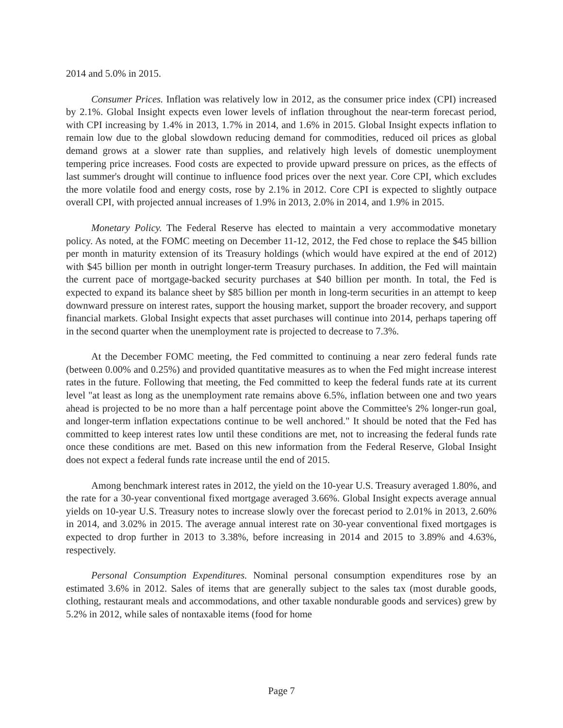2014 and 5.0% in 2015.
Consumer Prices. Inflation was relatively low in 2012, as the consumer price index (CPI) increased by 2.1%. Global Insight expects even lower levels of inflation throughout the near-term forecast period, with CPI increasing by 1.4% in 2013, 1.7% in 2014, and 1.6% in 2015. Global Insight expects inflation to remain low due to the global slowdown reducing demand for commodities, reduced oil prices as global demand grows at a slower rate than supplies, and relatively high levels of domestic unemployment tempering price increases. Food costs are expected to provide upward pressure on prices, as the effects of last summer's drought will continue to influence food prices over the next year. Core CPI, which excludes the more volatile food and energy costs, rose by 2.1% in 2012. Core CPI is expected to slightly outpace overall CPI, with projected annual increases of 1.9% in 2013, 2.0% in 2014, and 1.9% in 2015.
Monetary Policy. The Federal Reserve has elected to maintain a very accommodative monetary policy. As noted, at the FOMC meeting on December 11-12, 2012, the Fed chose to replace the $45 billion per month in maturity extension of its Treasury holdings (which would have expired at the end of 2012) with $45 billion per month in outright longer-term Treasury purchases. In addition, the Fed will maintain the current pace of mortgage-backed security purchases at $40 billion per month. In total, the Fed is expected to expand its balance sheet by $85 billion per month in long-term securities in an attempt to keep downward pressure on interest rates, support the housing market, support the broader recovery, and support financial markets. Global Insight expects that asset purchases will continue into 2014, perhaps tapering off in the second quarter when the unemployment rate is projected to decrease to 7.3%.
At the December FOMC meeting, the Fed committed to continuing a near zero federal funds rate (between 0.00% and 0.25%) and provided quantitative measures as to when the Fed might increase interest rates in the future. Following that meeting, the Fed committed to keep the federal funds rate at its current level "at least as long as the unemployment rate remains above 6.5%, inflation between one and two years ahead is projected to be no more than a half percentage point above the Committee's 2% longer-run goal, and longer-term inflation expectations continue to be well anchored." It should be noted that the Fed has committed to keep interest rates low until these conditions are met, not to increasing the federal funds rate once these conditions are met. Based on this new information from the Federal Reserve, Global Insight does not expect a federal funds rate increase until the end of 2015.
Among benchmark interest rates in 2012, the yield on the 10-year U.S. Treasury averaged 1.80%, and the rate for a 30-year conventional fixed mortgage averaged 3.66%. Global Insight expects average annual yields on 10-year U.S. Treasury notes to increase slowly over the forecast period to 2.01% in 2013, 2.60% in 2014, and 3.02% in 2015. The average annual interest rate on 30-year conventional fixed mortgages is expected to drop further in 2013 to 3.38%, before increasing in 2014 and 2015 to 3.89% and 4.63%, respectively.
Personal Consumption Expenditures. Nominal personal consumption expenditures rose by an estimated 3.6% in 2012. Sales of items that are generally subject to the sales tax (most durable goods, clothing, restaurant meals and accommodations, and other taxable nondurable goods and services) grew by 5.2% in 2012, while sales of nontaxable items (food for home
Page 7